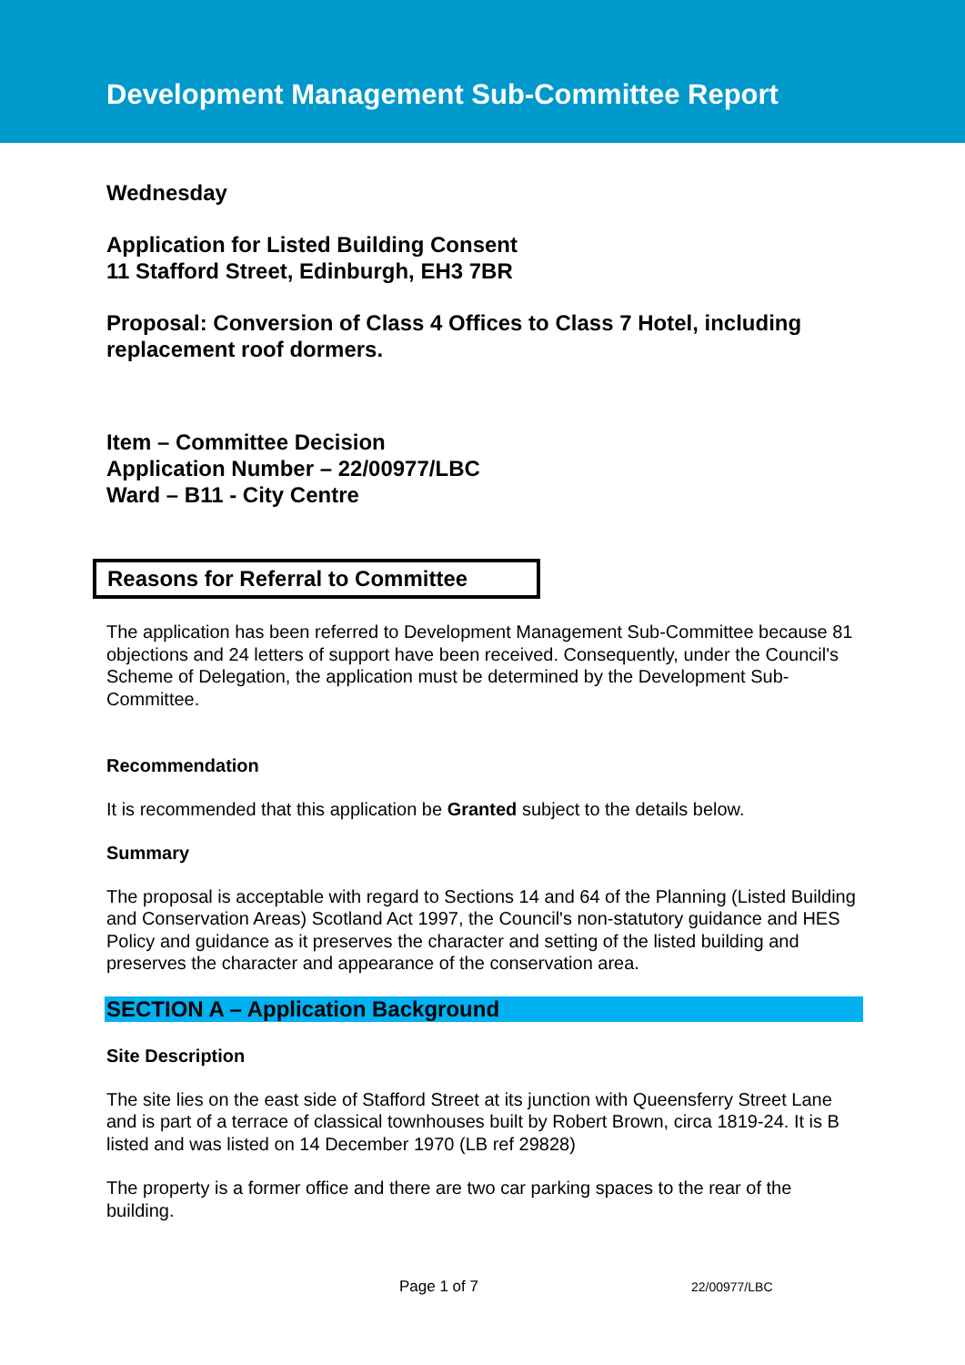Development Management Sub-Committee Report
Wednesday
Application for Listed Building Consent
11 Stafford Street, Edinburgh, EH3 7BR
Proposal: Conversion of Class 4 Offices to Class 7 Hotel, including replacement roof dormers.
Item – Committee Decision
Application Number – 22/00977/LBC
Ward – B11 - City Centre
Reasons for Referral to Committee
The application has been referred to Development Management Sub-Committee because 81 objections and 24 letters of support have been received. Consequently, under the Council's Scheme of Delegation, the application must be determined by the Development Sub-Committee.
Recommendation
It is recommended that this application be Granted subject to the details below.
Summary
The proposal is acceptable with regard to Sections 14 and 64 of the Planning (Listed Building and Conservation Areas) Scotland Act 1997, the Council's non-statutory guidance and HES Policy and guidance as it preserves the character and setting of the listed building and preserves the character and appearance of the conservation area.
SECTION A – Application Background
Site Description
The site lies on the east side of Stafford Street at its junction with Queensferry Street Lane and is part of a terrace of classical townhouses built by Robert Brown, circa 1819-24. It is B listed and was listed on 14 December 1970 (LB ref 29828)
The property is a former office and there are two car parking spaces to the rear of the building.
Page 1 of 7 22/00977/LBC